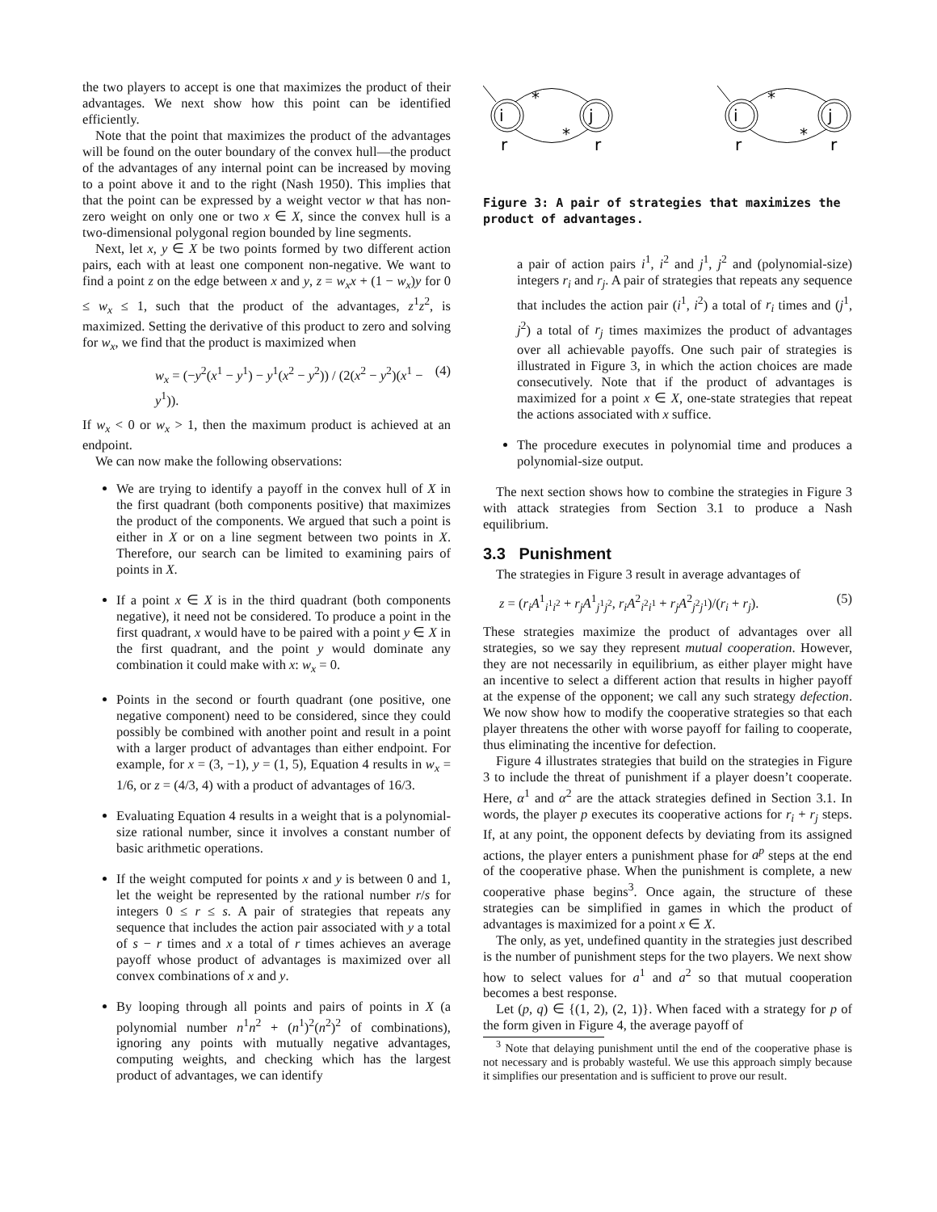the two players to accept is one that maximizes the product of their advantages. We next show how this point can be identified efficiently.
Note that the point that maximizes the product of the advantages will be found on the outer boundary of the convex hull—the product of the advantages of any internal point can be increased by moving to a point above it and to the right (Nash 1950). This implies that that the point can be expressed by a weight vector w that has non-zero weight on only one or two x ∈ X, since the convex hull is a two-dimensional polygonal region bounded by line segments.
Next, let x, y ∈ X be two points formed by two different action pairs, each with at least one component non-negative. We want to find a point z on the edge between x and y, z = w<sub>x</sub>x + (1 − w<sub>x</sub>)y for 0 ≤ w<sub>x</sub> ≤ 1, such that the product of the advantages, z<sup>1</sup>z<sup>2</sup>, is maximized. Setting the derivative of this product to zero and solving for w<sub>x</sub>, we find that the product is maximized when
w<sub>x</sub> = (−y<sup>2</sup>(x<sup>1</sup> − y<sup>1</sup>) − y<sup>1</sup>(x<sup>2</sup> − y<sup>2</sup>)) / (2(x<sup>2</sup> − y<sup>2</sup>)(x<sup>1</sup> − y<sup>1</sup>)). (4)
If w<sub>x</sub> < 0 or w<sub>x</sub> > 1, then the maximum product is achieved at an endpoint.
We can now make the following observations:
We are trying to identify a payoff in the convex hull of X in the first quadrant (both components positive) that maximizes the product of the components. We argued that such a point is either in X or on a line segment between two points in X. Therefore, our search can be limited to examining pairs of points in X.
If a point x ∈ X is in the third quadrant (both components negative), it need not be considered. To produce a point in the first quadrant, x would have to be paired with a point y ∈ X in the first quadrant, and the point y would dominate any combination it could make with x: w<sub>x</sub> = 0.
Points in the second or fourth quadrant (one positive, one negative component) need to be considered, since they could possibly be combined with another point and result in a point with a larger product of advantages than either endpoint. For example, for x = (3, −1), y = (1, 5), Equation 4 results in w<sub>x</sub> = 1/6, or z = (4/3, 4) with a product of advantages of 16/3.
Evaluating Equation 4 results in a weight that is a polynomial-size rational number, since it involves a constant number of basic arithmetic operations.
If the weight computed for points x and y is between 0 and 1, let the weight be represented by the rational number r/s for integers 0 ≤ r ≤ s. A pair of strategies that repeats any sequence that includes the action pair associated with y a total of s − r times and x a total of r times achieves an average payoff whose product of advantages is maximized over all convex combinations of x and y.
By looping through all points and pairs of points in X (a polynomial number n<sup>1</sup>n<sup>2</sup> + (n<sup>1</sup>)<sup>2</sup>(n<sup>2</sup>)<sup>2</sup> of combinations), ignoring any points with mutually negative advantages, computing weights, and checking which has the largest product of advantages, we can identify
i
j
i
j
*
*
*
*
r
r
r
r
Figure 3: A pair of strategies that maximizes the product of advantages.
a pair of action pairs i<sup>1</sup>, i<sup>2</sup> and j<sup>1</sup>, j<sup>2</sup> and (polynomial-size) integers r<sub>i</sub> and r<sub>j</sub>. A pair of strategies that repeats any sequence that includes the action pair (i<sup>1</sup>, i<sup>2</sup>) a total of r<sub>i</sub> times and (j<sup>1</sup>, j<sup>2</sup>) a total of r<sub>j</sub> times maximizes the product of advantages over all achievable payoffs. One such pair of strategies is illustrated in Figure 3, in which the action choices are made consecutively. Note that if the product of advantages is maximized for a point x ∈ X, one-state strategies that repeat the actions associated with x suffice.
The procedure executes in polynomial time and produces a polynomial-size output.
The next section shows how to combine the strategies in Figure 3 with attack strategies from Section 3.1 to produce a Nash equilibrium.
3.3 Punishment
The strategies in Figure 3 result in average advantages of
z = (r<sub>i</sub>A<sup>1</sup><sub>i<sup>1</sup>i<sup>2</sup></sub> + r<sub>j</sub>A<sup>1</sup><sub>j<sup>1</sup>j<sup>2</sup></sub>, r<sub>i</sub>A<sup>2</sup><sub>i<sup>2</sup>i<sup>1</sup></sub> + r<sub>j</sub>A<sup>2</sup><sub>j<sup>2</sup>j<sup>1</sup></sub>)/(r<sub>i</sub> + r<sub>j</sub>). (5)
These strategies maximize the product of advantages over all strategies, so we say they represent mutual cooperation. However, they are not necessarily in equilibrium, as either player might have an incentive to select a different action that results in higher payoff at the expense of the opponent; we call any such strategy defection. We now show how to modify the cooperative strategies so that each player threatens the other with worse payoff for failing to cooperate, thus eliminating the incentive for defection.
Figure 4 illustrates strategies that build on the strategies in Figure 3 to include the threat of punishment if a player doesn’t cooperate. Here, α<sup>1</sup> and α<sup>2</sup> are the attack strategies defined in Section 3.1. In words, the player p executes its cooperative actions for r<sub>i</sub> + r<sub>j</sub> steps. If, at any point, the opponent defects by deviating from its assigned actions, the player enters a punishment phase for a<sup>p</sup> steps at the end of the cooperative phase. When the punishment is complete, a new cooperative phase begins<sup>3</sup>. Once again, the structure of these strategies can be simplified in games in which the product of advantages is maximized for a point x ∈ X.
The only, as yet, undefined quantity in the strategies just described is the number of punishment steps for the two players. We next show how to select values for a<sup>1</sup> and a<sup>2</sup> so that mutual cooperation becomes a best response.
Let (p, q) ∈ {(1, 2), (2, 1)}. When faced with a strategy for p of the form given in Figure 4, the average payoff of
<sup>3</sup> Note that delaying punishment until the end of the cooperative phase is not necessary and is probably wasteful. We use this approach simply because it simplifies our presentation and is sufficient to prove our result.